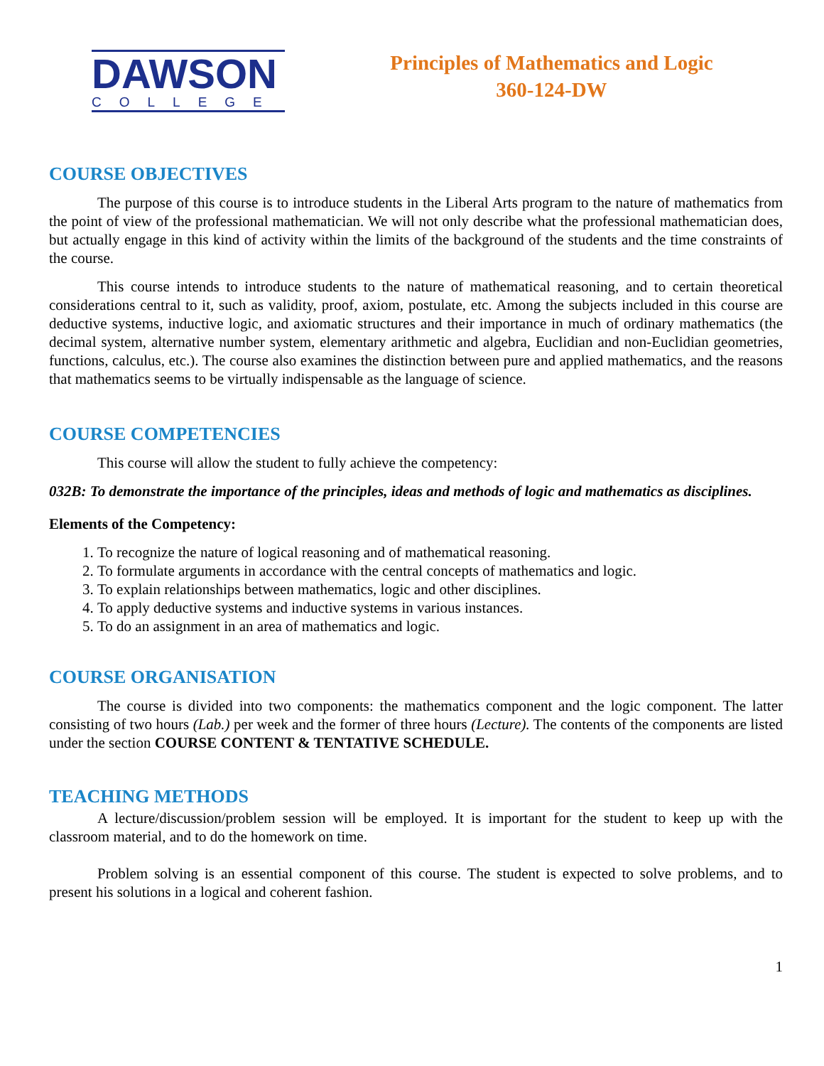DAWSON
COLLEGE
Principles of Mathematics and Logic
360-124-DW
COURSE OBJECTIVES
The purpose of this course is to introduce students in the Liberal Arts program to the nature of mathematics from the point of view of the professional mathematician. We will not only describe what the professional mathematician does, but actually engage in this kind of activity within the limits of the background of the students and the time constraints of the course.
This course intends to introduce students to the nature of mathematical reasoning, and to certain theoretical considerations central to it, such as validity, proof, axiom, postulate, etc. Among the subjects included in this course are deductive systems, inductive logic, and axiomatic structures and their importance in much of ordinary mathematics (the decimal system, alternative number system, elementary arithmetic and algebra, Euclidian and non-Euclidian geometries, functions, calculus, etc.). The course also examines the distinction between pure and applied mathematics, and the reasons that mathematics seems to be virtually indispensable as the language of science.
COURSE COMPETENCIES
This course will allow the student to fully achieve the competency:
032B: To demonstrate the importance of the principles, ideas and methods of logic and mathematics as disciplines.
Elements of the Competency:
1. To recognize the nature of logical reasoning and of mathematical reasoning.
2. To formulate arguments in accordance with the central concepts of mathematics and logic.
3. To explain relationships between mathematics, logic and other disciplines.
4. To apply deductive systems and inductive systems in various instances.
5. To do an assignment in an area of mathematics and logic.
COURSE ORGANISATION
The course is divided into two components: the mathematics component and the logic component. The latter consisting of two hours (Lab.) per week and the former of three hours (Lecture). The contents of the components are listed under the section COURSE CONTENT & TENTATIVE SCHEDULE.
TEACHING METHODS
A lecture/discussion/problem session will be employed. It is important for the student to keep up with the classroom material, and to do the homework on time.
Problem solving is an essential component of this course. The student is expected to solve problems, and to present his solutions in a logical and coherent fashion.
1